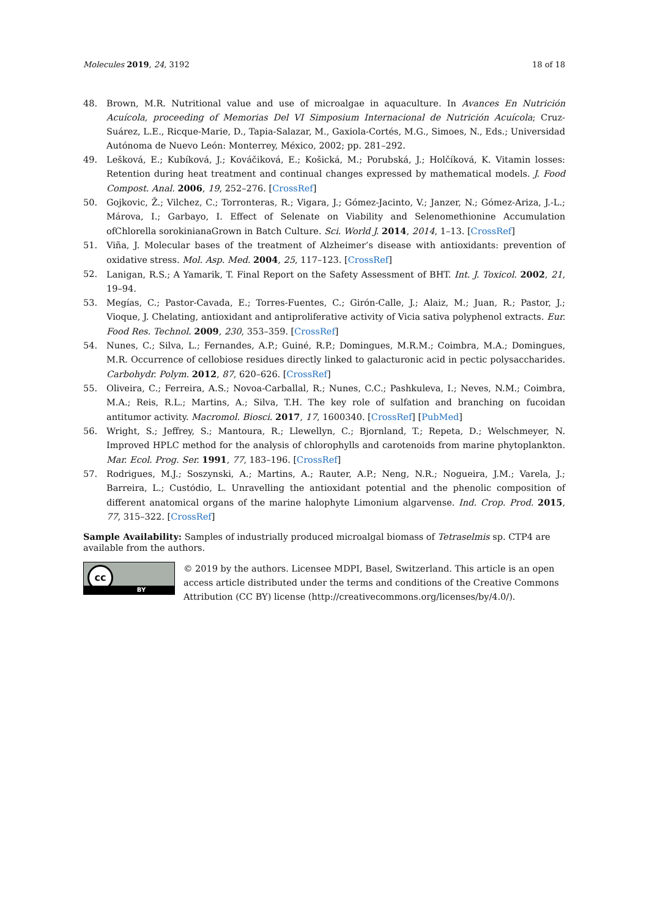Molecules 2019, 24, 3192 18 of 18
48. Brown, M.R. Nutritional value and use of microalgae in aquaculture. In Avances En Nutrición Acuícola, proceeding of Memorias Del VI Simposium Internacional de Nutrición Acuícola; Cruz-Suárez, L.E., Ricque-Marie, D., Tapia-Salazar, M., Gaxiola-Cortés, M.G., Simoes, N., Eds.; Universidad Autónoma de Nuevo León: Monterrey, México, 2002; pp. 281–292.
49. Lešková, E.; Kubíková, J.; Kováčiková, E.; Košická, M.; Porubská, J.; Holčíková, K. Vitamin losses: Retention during heat treatment and continual changes expressed by mathematical models. J. Food Compost. Anal. 2006, 19, 252–276. [CrossRef]
50. Gojkovic, Ž.; Vilchez, C.; Torronteras, R.; Vigara, J.; Gómez-Jacinto, V.; Janzer, N.; Gómez-Ariza, J.-L.; Márova, I.; Garbayo, I. Effect of Selenate on Viability and Selenomethionine Accumulation ofChlorella sorokinianaGrown in Batch Culture. Sci. World J. 2014, 2014, 1–13. [CrossRef]
51. Viña, J. Molecular bases of the treatment of Alzheimer’s disease with antioxidants: prevention of oxidative stress. Mol. Asp. Med. 2004, 25, 117–123. [CrossRef]
52. Lanigan, R.S.; A Yamarik, T. Final Report on the Safety Assessment of BHT. Int. J. Toxicol. 2002, 21, 19–94.
53. Megías, C.; Pastor-Cavada, E.; Torres-Fuentes, C.; Girón-Calle, J.; Alaiz, M.; Juan, R.; Pastor, J.; Vioque, J. Chelating, antioxidant and antiproliferative activity of Vicia sativa polyphenol extracts. Eur. Food Res. Technol. 2009, 230, 353–359. [CrossRef]
54. Nunes, C.; Silva, L.; Fernandes, A.P.; Guiné, R.P.; Domingues, M.R.M.; Coimbra, M.A.; Domingues, M.R. Occurrence of cellobiose residues directly linked to galacturonic acid in pectic polysaccharides. Carbohydr. Polym. 2012, 87, 620–626. [CrossRef]
55. Oliveira, C.; Ferreira, A.S.; Novoa-Carballal, R.; Nunes, C.C.; Pashkuleva, I.; Neves, N.M.; Coimbra, M.A.; Reis, R.L.; Martins, A.; Silva, T.H. The key role of sulfation and branching on fucoidan antitumor activity. Macromol. Biosci. 2017, 17, 1600340. [CrossRef] [PubMed]
56. Wright, S.; Jeffrey, S.; Mantoura, R.; Llewellyn, C.; Bjornland, T.; Repeta, D.; Welschmeyer, N. Improved HPLC method for the analysis of chlorophylls and carotenoids from marine phytoplankton. Mar. Ecol. Prog. Ser. 1991, 77, 183–196. [CrossRef]
57. Rodrigues, M.J.; Soszynski, A.; Martins, A.; Rauter, A.P.; Neng, N.R.; Nogueira, J.M.; Varela, J.; Barreira, L.; Custódio, L. Unravelling the antioxidant potential and the phenolic composition of different anatomical organs of the marine halophyte Limonium algarvense. Ind. Crop. Prod. 2015, 77, 315–322. [CrossRef]
Sample Availability: Samples of industrially produced microalgal biomass of Tetraselmis sp. CTP4 are available from the authors.
cc
BY
© 2019 by the authors. Licensee MDPI, Basel, Switzerland. This article is an open access article distributed under the terms and conditions of the Creative Commons Attribution (CC BY) license (http://creativecommons.org/licenses/by/4.0/).